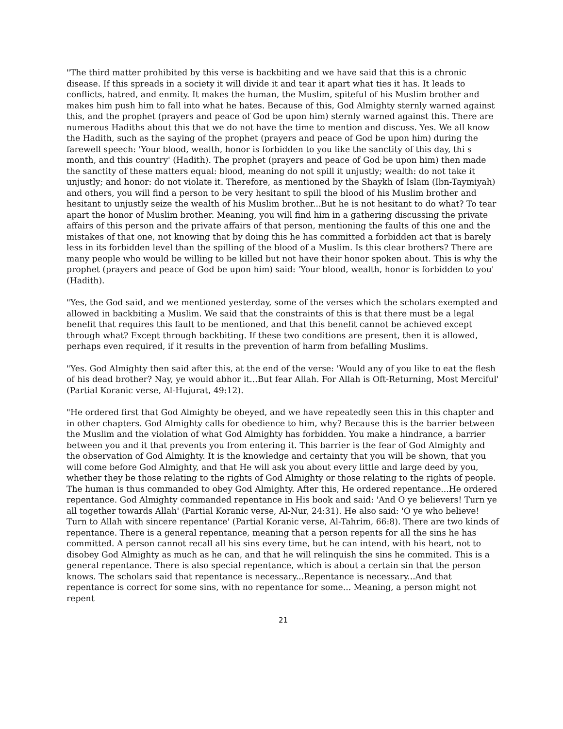"The third matter prohibited by this verse is backbiting and we have said that this is a chronic disease. If this spreads in a society it will divide it and tear it apart what ties it has. It leads to conflicts, hatred, and enmity. It makes the human, the Muslim, spiteful of his Muslim brother and makes him push him to fall into what he hates. Because of this, God Almighty sternly warned against this, and the prophet (prayers and peace of God be upon him) sternly warned against this. There are numerous Hadiths about this that we do not have the time to mention and discuss. Yes. We all know the Hadith, such as the saying of the prophet (prayers and peace of God be upon him) during the farewell speech: 'Your blood, wealth, honor is forbidden to you like the sanctity of this day, thi s month, and this country' (Hadith). The prophet (prayers and peace of God be upon him) then made the sanctity of these matters equal: blood, meaning do not spill it unjustly; wealth: do not take it unjustly; and honor: do not violate it. Therefore, as mentioned by the Shaykh of Islam (Ibn-Taymiyah) and others, you will find a person to be very hesitant to spill the blood of his Muslim brother and hesitant to unjustly seize the wealth of his Muslim brother...But he is not hesitant to do what? To tear apart the honor of Muslim brother. Meaning, you will find him in a gathering discussing the private affairs of this person and the private affairs of that person, mentioning the faults of this one and the mistakes of that one, not knowing that by doing this he has committed a forbidden act that is barely less in its forbidden level than the spilling of the blood of a Muslim. Is this clear brothers? There are many people who would be willing to be killed but not have their honor spoken about. This is why the prophet (prayers and peace of God be upon him) said: 'Your blood, wealth, honor is forbidden to you' (Hadith).
"Yes, the God said, and we mentioned yesterday, some of the verses which the scholars exempted and allowed in backbiting a Muslim. We said that the constraints of this is that there must be a legal benefit that requires this fault to be mentioned, and that this benefit cannot be achieved except through what? Except through backbiting. If these two conditions are present, then it is allowed, perhaps even required, if it results in the prevention of harm from befalling Muslims.
"Yes. God Almighty then said after this, at the end of the verse: 'Would any of you like to eat the flesh of his dead brother? Nay, ye would abhor it...But fear Allah. For Allah is Oft-Returning, Most Merciful' (Partial Koranic verse, Al-Hujurat, 49:12).
"He ordered first that God Almighty be obeyed, and we have repeatedly seen this in this chapter and in other chapters. God Almighty calls for obedience to him, why? Because this is the barrier between the Muslim and the violation of what God Almighty has forbidden. You make a hindrance, a barrier between you and it that prevents you from entering it. This barrier is the fear of God Almighty and the observation of God Almighty. It is the knowledge and certainty that you will be shown, that you will come before God Almighty, and that He will ask you about every little and large deed by you, whether they be those relating to the rights of God Almighty or those relating to the rights of people. The human is thus commanded to obey God Almighty. After this, He ordered repentance...He ordered repentance. God Almighty commanded repentance in His book and said: 'And O ye believers! Turn ye all together towards Allah' (Partial Koranic verse, Al-Nur, 24:31). He also said: 'O ye who believe! Turn to Allah with sincere repentance' (Partial Koranic verse, Al-Tahrim, 66:8). There are two kinds of repentance. There is a general repentance, meaning that a person repents for all the sins he has committed. A person cannot recall all his sins every time, but he can intend, with his heart, not to disobey God Almighty as much as he can, and that he will relinquish the sins he commited. This is a general repentance. There is also special repentance, which is about a certain sin that the person knows. The scholars said that repentance is necessary...Repentance is necessary...And that repentance is correct for some sins, with no repentance for some... Meaning, a person might not repent
21